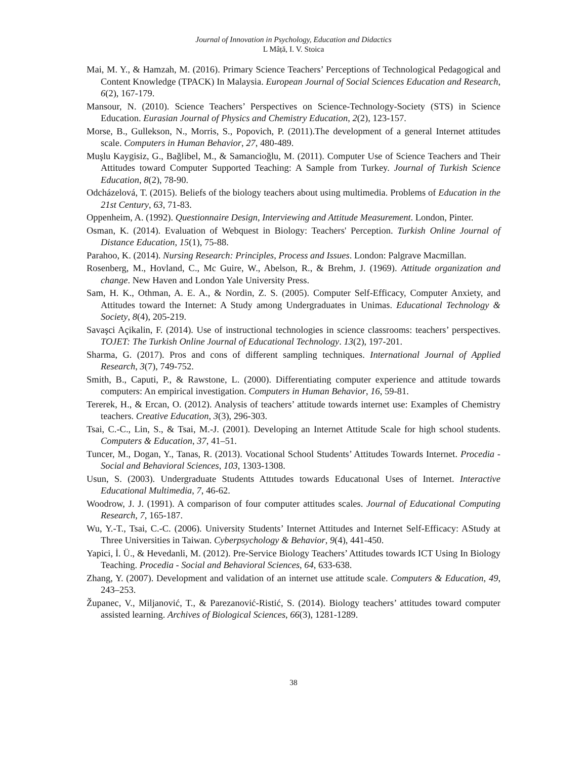Journal of Innovation in Psychology, Education and Didactics
L Mâță, I. V. Stoica
Mai, M. Y., & Hamzah, M. (2016). Primary Science Teachers’ Perceptions of Technological Pedagogical and Content Knowledge (TPACK) In Malaysia. European Journal of Social Sciences Education and Research, 6(2), 167-179.
Mansour, N. (2010). Science Teachers’ Perspectives on Science-Technology-Society (STS) in Science Education. Eurasian Journal of Physics and Chemistry Education, 2(2), 123-157.
Morse, B., Gullekson, N., Morris, S., Popovich, P. (2011).The development of a general Internet attitudes scale. Computers in Human Behavior, 27, 480-489.
Muşlu Kaygisiz, G., Bağlibel, M., & Samancioğlu, M. (2011). Computer Use of Science Teachers and Their Attitudes toward Computer Supported Teaching: A Sample from Turkey. Journal of Turkish Science Education, 8(2), 78-90.
Odcházelová, T. (2015). Beliefs of the biology teachers about using multimedia. Problems of Education in the 21st Century, 63, 71-83.
Oppenheim, A. (1992). Questionnaire Design, Interviewing and Attitude Measurement. London, Pinter.
Osman, K. (2014). Evaluation of Webquest in Biology: Teachers' Perception. Turkish Online Journal of Distance Education, 15(1), 75-88.
Parahoo, K. (2014). Nursing Research: Principles, Process and Issues. London: Palgrave Macmillan.
Rosenberg, M., Hovland, C., Mc Guire, W., Abelson, R., & Brehm, J. (1969). Attitude organization and change. New Haven and London Yale University Press.
Sam, H. K., Othman, A. E. A., & Nordin, Z. S. (2005). Computer Self-Efficacy, Computer Anxiety, and Attitudes toward the Internet: A Study among Undergraduates in Unimas. Educational Technology & Society, 8(4), 205-219.
Savaşci Açikalin, F. (2014). Use of instructional technologies in science classrooms: teachers’ perspectives. TOJET: The Turkish Online Journal of Educational Technology. 13(2), 197-201.
Sharma, G. (2017). Pros and cons of different sampling techniques. International Journal of Applied Research, 3(7), 749-752.
Smith, B., Caputi, P., & Rawstone, L. (2000). Differentiating computer experience and attitude towards computers: An empirical investigation. Computers in Human Behavior, 16, 59-81.
Tererek, H., & Ercan, O. (2012). Analysis of teachers’ attitude towards internet use: Examples of Chemistry teachers. Creative Education, 3(3), 296-303.
Tsai, C.-C., Lin, S., & Tsai, M.-J. (2001). Developing an Internet Attitude Scale for high school students. Computers & Education, 37, 41–51.
Tuncer, M., Dogan, Y., Tanas, R. (2013). Vocational School Students’ Attitudes Towards Internet. Procedia - Social and Behavioral Sciences, 103, 1303-1308.
Usun, S. (2003). Undergraduate Students Attıtudes towards Educatıonal Uses of Internet. Interactive Educational Multimedia, 7, 46-62.
Woodrow, J. J. (1991). A comparison of four computer attitudes scales. Journal of Educational Computing Research, 7, 165-187.
Wu, Y.-T., Tsai, C.-C. (2006). University Students’ Internet Attitudes and Internet Self-Efficacy: AStudy at Three Universities in Taiwan. Cyberpsychology & Behavior, 9(4), 441-450.
Yapici, İ. Ü., & Hevedanli, M. (2012). Pre-Service Biology Teachers’ Attitudes towards ICT Using In Biology Teaching. Procedia - Social and Behavioral Sciences, 64, 633-638.
Zhang, Y. (2007). Development and validation of an internet use attitude scale. Computers & Education, 49, 243–253.
Županec, V., Miljanović, T., & Parezanović-Ristić, S. (2014). Biology teachers’ attitudes toward computer assisted learning. Archives of Biological Sciences, 66(3), 1281-1289.
38